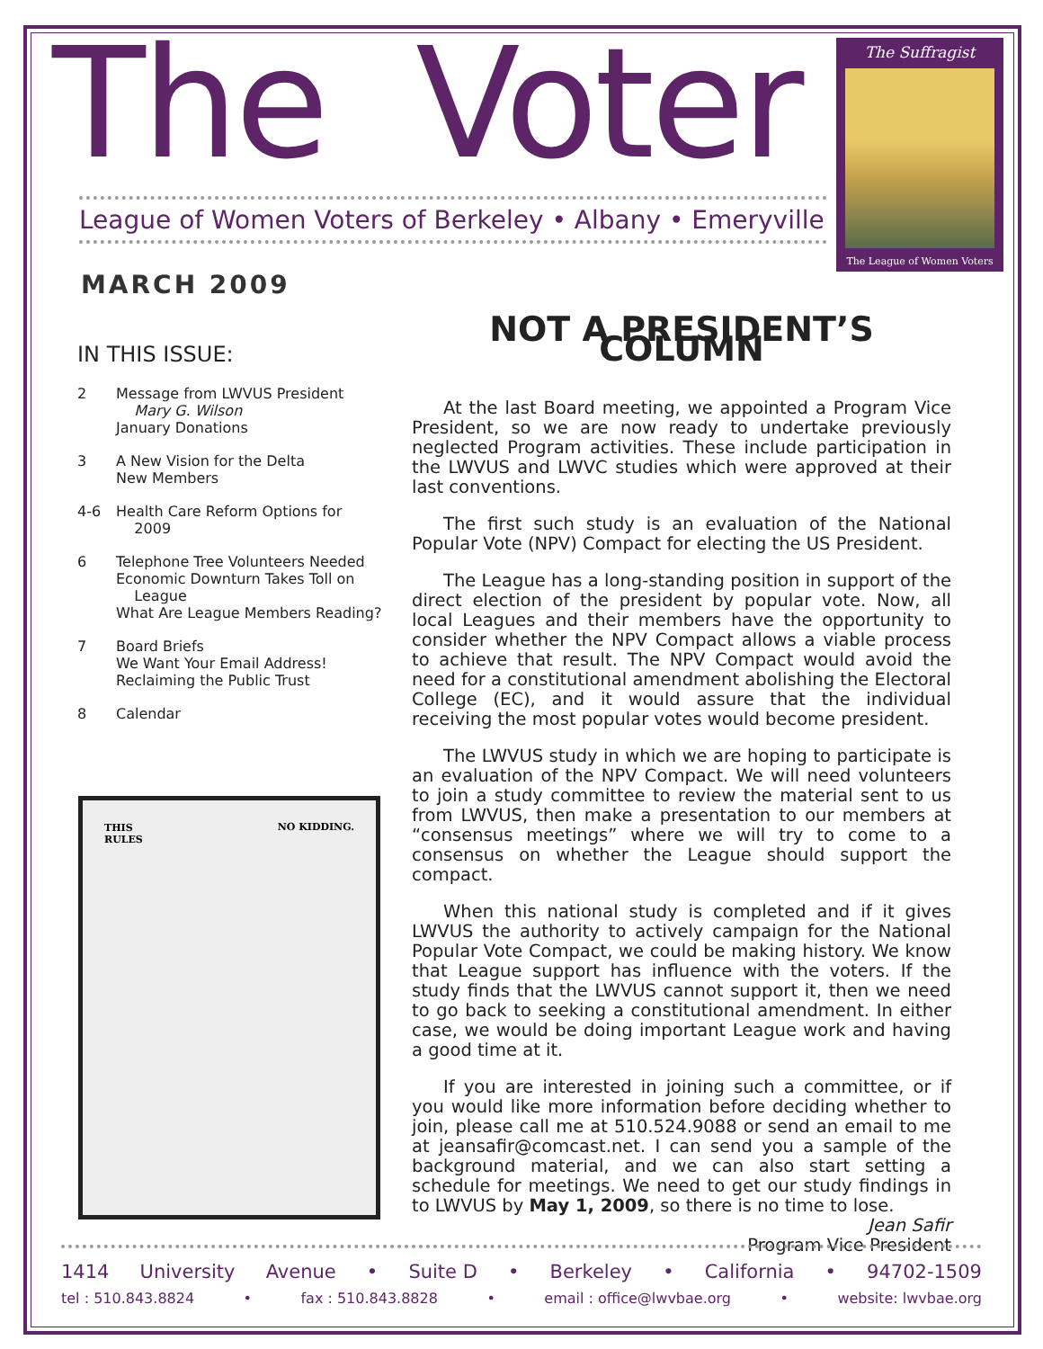The Voter
League of Women Voters of Berkeley • Albany • Emeryville
The Suffragist
The League of Women Voters
MARCH 2009
IN THIS ISSUE:
2 Message from LWVUS President
Mary G. Wilson
January Donations
3 A New Vision for the Delta
New Members
4-6 Health Care Reform Options for
2009
6 Telephone Tree Volunteers Needed
Economic Downturn Takes Toll on
League
What Are League Members Reading?
7 Board Briefs
We Want Your Email Address!
Reclaiming the Public Trust
8 Calendar
THIS
RULES NO KIDDING.
NOT A PRESIDENT’S COLUMN
At the last Board meeting, we appointed a Program Vice President, so we are now ready to undertake previously neglected Program activities. These include participation in the LWVUS and LWVC studies which were approved at their last conventions.
The first such study is an evaluation of the National Popular Vote (NPV) Compact for electing the US President.
The League has a long-standing position in support of the direct election of the president by popular vote. Now, all local Leagues and their members have the opportunity to consider whether the NPV Compact allows a viable process to achieve that result. The NPV Compact would avoid the need for a constitutional amendment abolishing the Electoral College (EC), and it would assure that the individual receiving the most popular votes would become president.
The LWVUS study in which we are hoping to participate is an evaluation of the NPV Compact. We will need volunteers to join a study committee to review the material sent to us from LWVUS, then make a presentation to our members at “consensus meetings” where we will try to come to a consensus on whether the League should support the compact.
When this national study is completed and if it gives LWVUS the authority to actively campaign for the National Popular Vote Compact, we could be making history. We know that League support has influence with the voters. If the study finds that the LWVUS cannot support it, then we need to go back to seeking a constitutional amendment. In either case, we would be doing important League work and having a good time at it.
If you are interested in joining such a committee, or if you would like more information before deciding whether to join, please call me at 510.524.9088 or send an email to me at jeansafir@comcast.net. I can send you a sample of the background material, and we can also start setting a schedule for meetings. We need to get our study findings in to LWVUS by May 1, 2009, so there is no time to lose.
Jean Safir
Program Vice President
1414 University Avenue • Suite D • Berkeley • California • 94702-1509
tel : 510.843.8824 • fax : 510.843.8828 • email : office@lwvbae.org • website: lwvbae.org